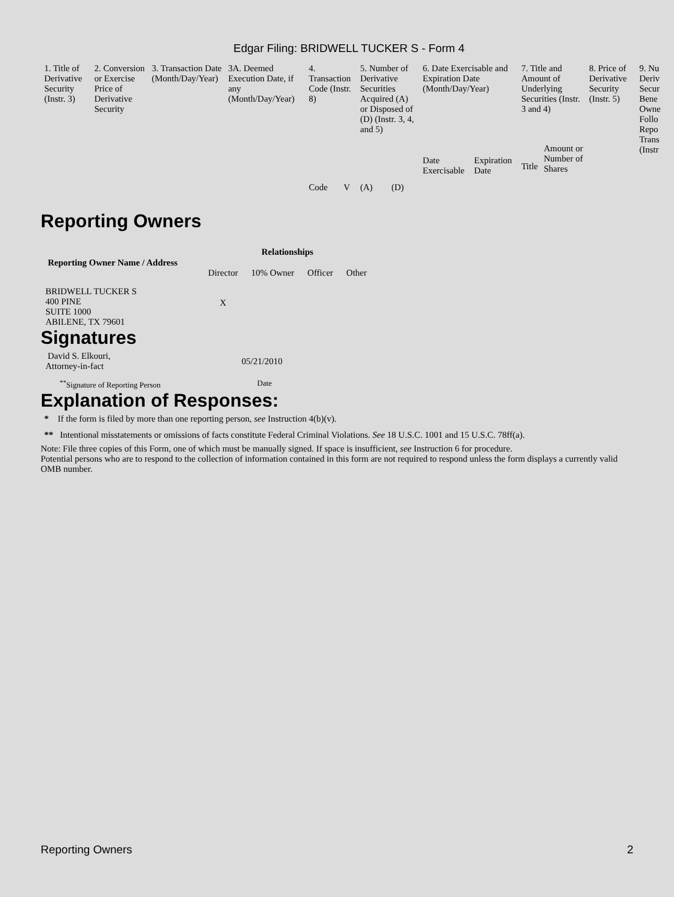Edgar Filing: BRIDWELL TUCKER S - Form 4
| 1. Title of Derivative Security (Instr. 3) | 2. Conversion or Exercise Price of Derivative Security | 3. Transaction Date (Month/Day/Year) | 3A. Deemed Execution Date, if any (Month/Day/Year) | 4. Transaction Code (Instr. 8) | | 5. Number of Derivative Securities Acquired (A) or Disposed of (D) (Instr. 3, 4, and 5) | | 6. Date Exercisable and Expiration Date (Month/Day/Year) | | 7. Title and Amount of Underlying Securities (Instr. 3 and 4) | | 8. Price of Derivative Security (Instr. 5) | 9. Nu Deriv Secur Bene Owne Follo Repo Trans (Instr |
| --- | --- | --- | --- | --- | --- | --- | --- | --- | --- | --- | --- | --- | --- |
| | | | | Code | V | (A) | (D) | Date Exercisable | Expiration Date | Title | Amount or Number of Shares | | |
Reporting Owners
| Reporting Owner Name / Address | Relationships | | | |
| --- | --- | --- | --- | --- |
| | Director | 10% Owner | Officer | Other |
| BRIDWELL TUCKER S 400 PINE SUITE 1000 ABILENE, TX 79601 | X | | | |
Signatures
| David S. Elkouri, Attorney-in-fact | 05/21/2010 |
| <sup>**</sup> Signature of Reporting Person | Date |
Explanation of Responses:
* If the form is filed by more than one reporting person, see Instruction 4(b)(v).
** Intentional misstatements or omissions of facts constitute Federal Criminal Violations. See 18 U.S.C. 1001 and 15 U.S.C. 78ff(a).
Note: File three copies of this Form, one of which must be manually signed. If space is insufficient, see Instruction 6 for procedure.
Potential persons who are to respond to the collection of information contained in this form are not required to respond unless the form displays a currently valid OMB number.
Reporting Owners 2